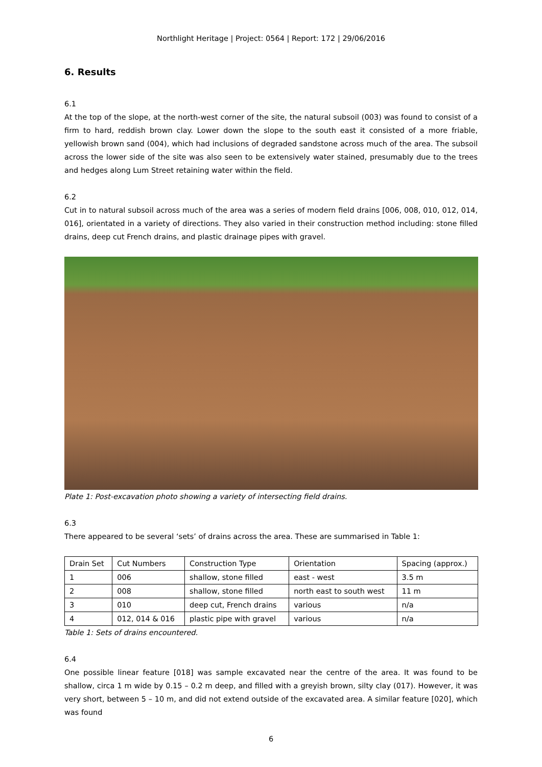Northlight Heritage | Project: 0564 | Report: 172 | 29/06/2016
6. Results
6.1
At the top of the slope, at the north-west corner of the site, the natural subsoil (003) was found to consist of a firm to hard, reddish brown clay. Lower down the slope to the south east it consisted of a more friable, yellowish brown sand (004), which had inclusions of degraded sandstone across much of the area. The subsoil across the lower side of the site was also seen to be extensively water stained, presumably due to the trees and hedges along Lum Street retaining water within the field.
6.2
Cut in to natural subsoil across much of the area was a series of modern field drains [006, 008, 010, 012, 014, 016], orientated in a variety of directions. They also varied in their construction method including: stone filled drains, deep cut French drains, and plastic drainage pipes with gravel.
Plate 1: Post-excavation photo showing a variety of intersecting field drains.
6.3
There appeared to be several ‘sets’ of drains across the area. These are summarised in Table 1:
| Drain Set | Cut Numbers | Construction Type | Orientation | Spacing (approx.) |
| --- | --- | --- | --- | --- |
| 1 | 006 | shallow, stone filled | east - west | 3.5 m |
| 2 | 008 | shallow, stone filled | north east to south west | 11 m |
| 3 | 010 | deep cut, French drains | various | n/a |
| 4 | 012, 014 & 016 | plastic pipe with gravel | various | n/a |
Table 1: Sets of drains encountered.
6.4
One possible linear feature [018] was sample excavated near the centre of the area. It was found to be shallow, circa 1 m wide by 0.15 – 0.2 m deep, and filled with a greyish brown, silty clay (017). However, it was very short, between 5 – 10 m, and did not extend outside of the excavated area. A similar feature [020], which was found
6